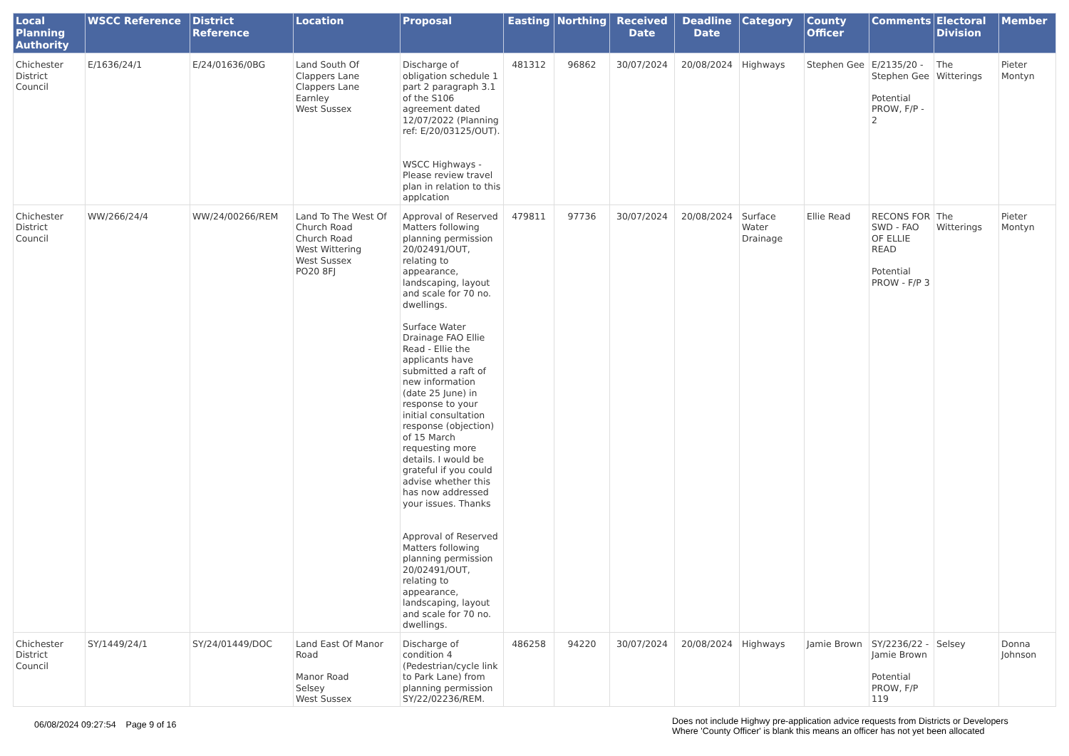| Local Planning Authority | WSCC Reference | District Reference | Location | Proposal | Easting | Northing | Received Date | Deadline Date | Category | County Officer | Comments | Electoral Division | Member |
| --- | --- | --- | --- | --- | --- | --- | --- | --- | --- | --- | --- | --- | --- |
| Chichester District Council | E/1636/24/1 | E/24/01636/0BG | Land South Of Clappers Lane Clappers Lane Earnley West Sussex | Discharge of obligation schedule 1 part 2 paragraph 3.1 of the S106 agreement dated 12/07/2022 (Planning ref: E/20/03125/OUT). WSCC Highways - Please review travel plan in relation to this applcation | 481312 | 96862 | 30/07/2024 | 20/08/2024 | Highways | Stephen Gee | E/2135/20 - Stephen Gee Potential PROW, F/P - 2 | The Witterings | Pieter Montyn |
| Chichester District Council | WW/266/24/4 | WW/24/00266/REM | Land To The West Of Church Road Church Road West Wittering West Sussex PO20 8FJ | Approval of Reserved Matters following planning permission 20/02491/OUT, relating to appearance, landscaping, layout and scale for 70 no. dwellings. Surface Water Drainage FAO Ellie Read - Ellie the applicants have submitted a raft of new information (date 25 June) in response to your initial consultation response (objection) of 15 March requesting more details. I would be grateful if you could advise whether this has now addressed your issues. Thanks Approval of Reserved Matters following planning permission 20/02491/OUT, relating to appearance, landscaping, layout and scale for 70 no. dwellings. | 479811 | 97736 | 30/07/2024 | 20/08/2024 | Surface Water Drainage | Ellie Read | RECONS FOR SWD - FAO OF ELLIE READ Potential PROW - F/P 3 | The Witterings | Pieter Montyn |
| Chichester District Council | SY/1449/24/1 | SY/24/01449/DOC | Land East Of Manor Road Manor Road Selsey West Sussex | Discharge of condition 4 (Pedestrian/cycle link to Park Lane) from planning permission SY/22/02236/REM. | 486258 | 94220 | 30/07/2024 | 20/08/2024 | Highways | Jamie Brown | SY/2236/22 - Jamie Brown Potential PROW, F/P 119 | Selsey | Donna Johnson |
06/08/2024 09:27:54 Page 9 of 16
Does not include Highwy pre-application advice requests from Districts or Developers
Where 'County Officer' is blank this means an officer has not yet been allocated